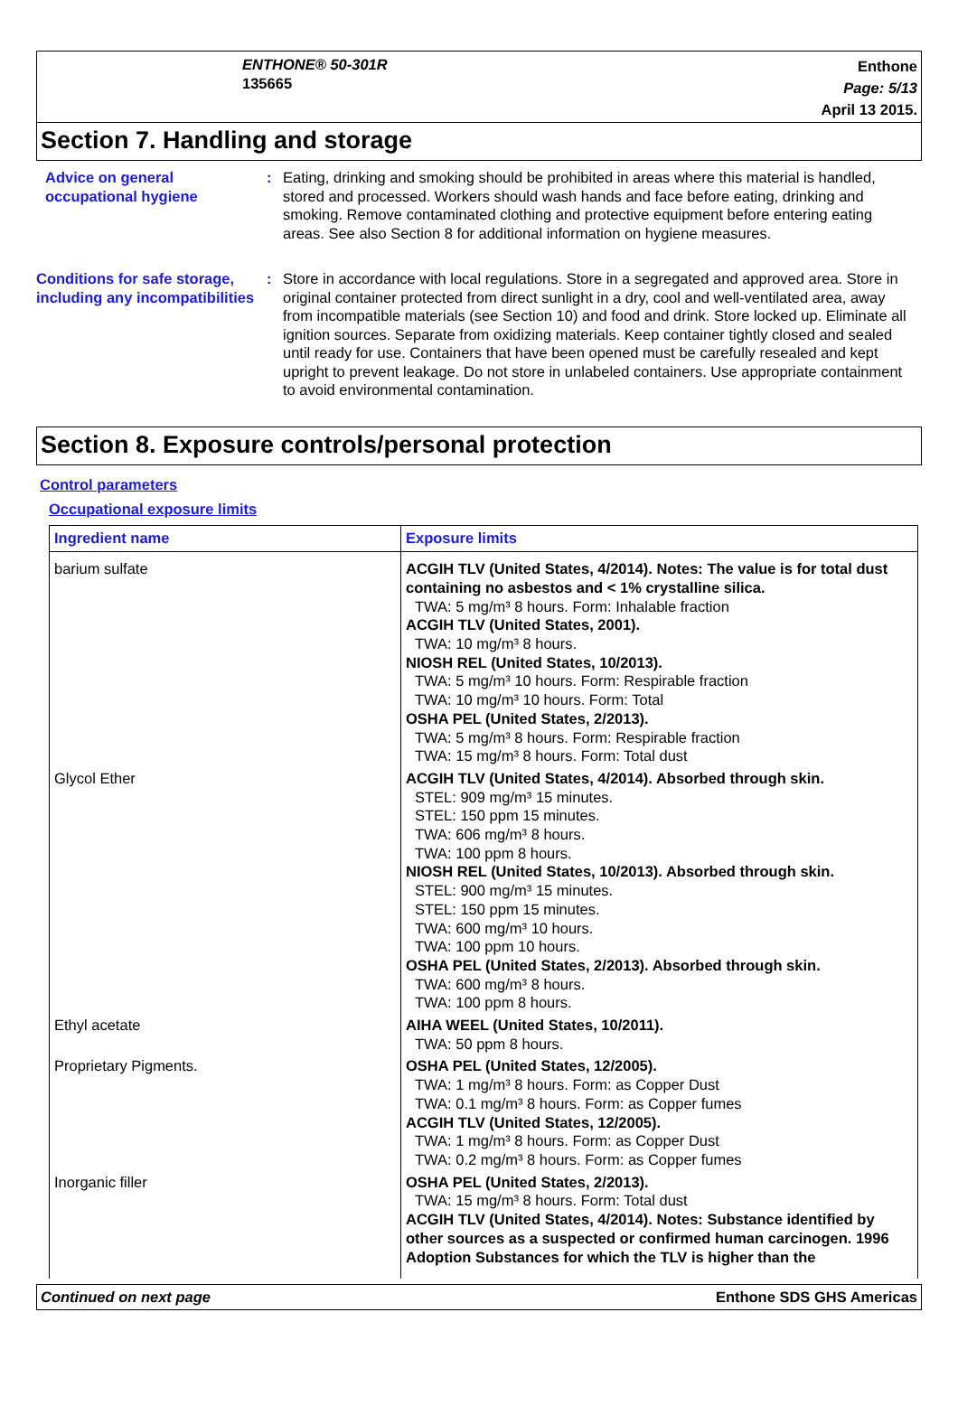ENTHONE® 50-301R
135665
Enthone
Page: 5/13
April 13 2015.
Section 7. Handling and storage
Advice on general occupational hygiene
: Eating, drinking and smoking should be prohibited in areas where this material is handled, stored and processed. Workers should wash hands and face before eating, drinking and smoking. Remove contaminated clothing and protective equipment before entering eating areas. See also Section 8 for additional information on hygiene measures.
Conditions for safe storage, including any incompatibilities
: Store in accordance with local regulations. Store in a segregated and approved area. Store in original container protected from direct sunlight in a dry, cool and well-ventilated area, away from incompatible materials (see Section 10) and food and drink. Store locked up. Eliminate all ignition sources. Separate from oxidizing materials. Keep container tightly closed and sealed until ready for use. Containers that have been opened must be carefully resealed and kept upright to prevent leakage. Do not store in unlabeled containers. Use appropriate containment to avoid environmental contamination.
Section 8. Exposure controls/personal protection
Control parameters
Occupational exposure limits
| Ingredient name | Exposure limits |
| --- | --- |
| barium sulfate | ACGIH TLV (United States, 4/2014). Notes: The value is for total dust containing no asbestos and < 1% crystalline silica. TWA: 5 mg/m³ 8 hours. Form: Inhalable fraction ACGIH TLV (United States, 2001). TWA: 10 mg/m³ 8 hours. NIOSH REL (United States, 10/2013). TWA: 5 mg/m³ 10 hours. Form: Respirable fraction TWA: 10 mg/m³ 10 hours. Form: Total OSHA PEL (United States, 2/2013). TWA: 5 mg/m³ 8 hours. Form: Respirable fraction TWA: 15 mg/m³ 8 hours. Form: Total dust |
| Glycol Ether | ACGIH TLV (United States, 4/2014). Absorbed through skin. STEL: 909 mg/m³ 15 minutes. STEL: 150 ppm 15 minutes. TWA: 606 mg/m³ 8 hours. TWA: 100 ppm 8 hours. NIOSH REL (United States, 10/2013). Absorbed through skin. STEL: 900 mg/m³ 15 minutes. STEL: 150 ppm 15 minutes. TWA: 600 mg/m³ 10 hours. TWA: 100 ppm 10 hours. OSHA PEL (United States, 2/2013). Absorbed through skin. TWA: 600 mg/m³ 8 hours. TWA: 100 ppm 8 hours. |
| Ethyl acetate | AIHA WEEL (United States, 10/2011). TWA: 50 ppm 8 hours. |
| Proprietary Pigments. | OSHA PEL (United States, 12/2005). TWA: 1 mg/m³ 8 hours. Form: as Copper Dust TWA: 0.1 mg/m³ 8 hours. Form: as Copper fumes ACGIH TLV (United States, 12/2005). TWA: 1 mg/m³ 8 hours. Form: as Copper Dust TWA: 0.2 mg/m³ 8 hours. Form: as Copper fumes |
| Inorganic filler | OSHA PEL (United States, 2/2013). TWA: 15 mg/m³ 8 hours. Form: Total dust ACGIH TLV (United States, 4/2014). Notes: Substance identified by other sources as a suspected or confirmed human carcinogen. 1996 Adoption Substances for which the TLV is higher than the |
Continued on next page Enthone SDS GHS Americas